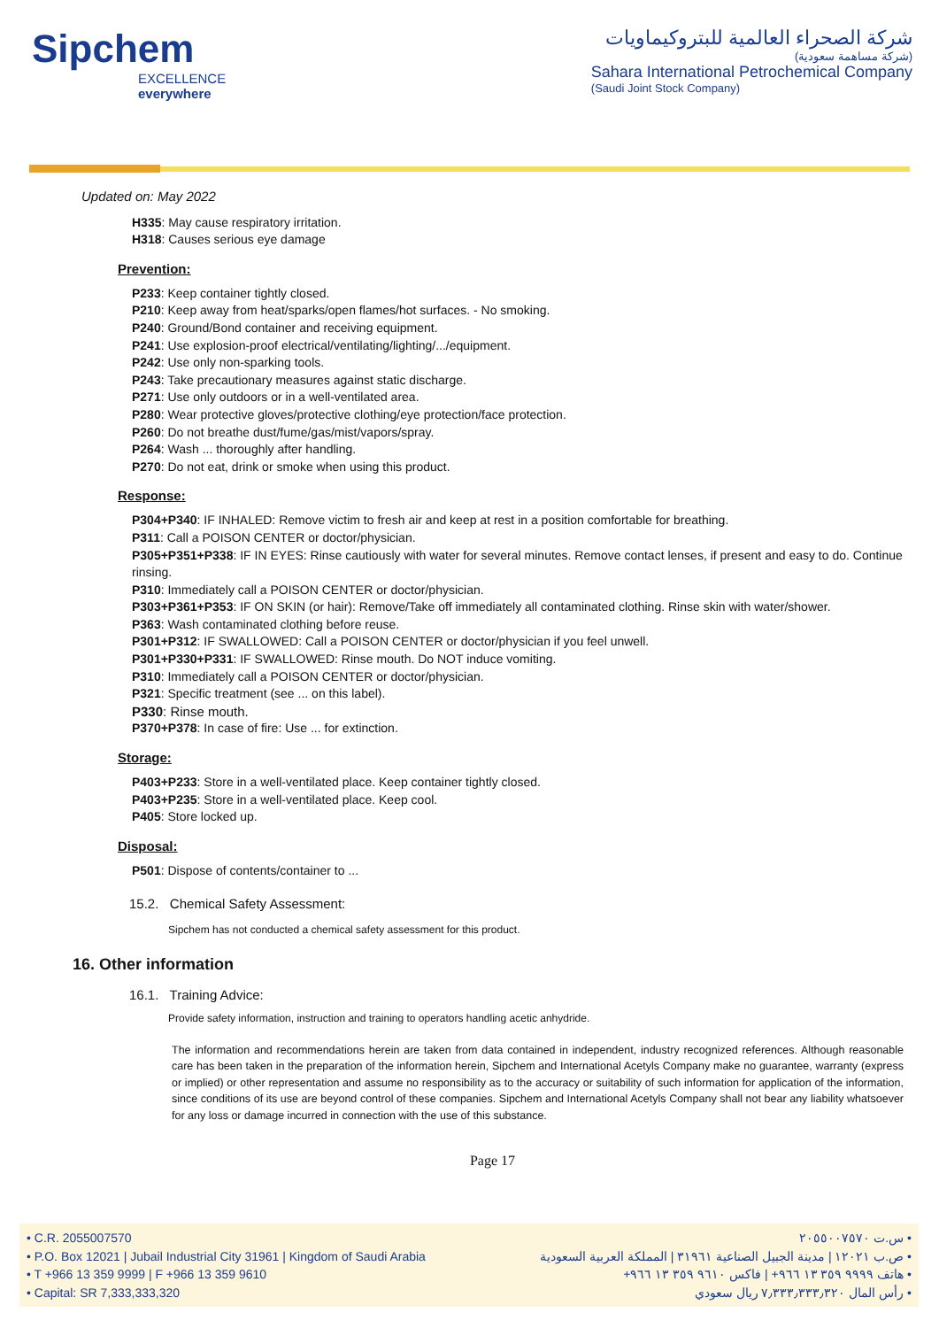Sipchem
EXCELLENCE everywhere
شركة الصحراء العالمية للبتروكيماويات
(شركة مساهمة سعودية)
Sahara International Petrochemical Company
(Saudi Joint Stock Company)
Updated on: May 2022
H335: May cause respiratory irritation.
H318: Causes serious eye damage
Prevention:
P233: Keep container tightly closed.
P210: Keep away from heat/sparks/open flames/hot surfaces. - No smoking.
P240: Ground/Bond container and receiving equipment.
P241: Use explosion-proof electrical/ventilating/lighting/.../equipment.
P242: Use only non-sparking tools.
P243: Take precautionary measures against static discharge.
P271: Use only outdoors or in a well-ventilated area.
P280: Wear protective gloves/protective clothing/eye protection/face protection.
P260: Do not breathe dust/fume/gas/mist/vapors/spray.
P264: Wash ... thoroughly after handling.
P270: Do not eat, drink or smoke when using this product.
Response:
P304+P340: IF INHALED: Remove victim to fresh air and keep at rest in a position comfortable for breathing.
P311: Call a POISON CENTER or doctor/physician.
P305+P351+P338: IF IN EYES: Rinse cautiously with water for several minutes. Remove contact lenses, if present and easy to do. Continue rinsing.
P310: Immediately call a POISON CENTER or doctor/physician.
P303+P361+P353: IF ON SKIN (or hair): Remove/Take off immediately all contaminated clothing. Rinse skin with water/shower.
P363: Wash contaminated clothing before reuse.
P301+P312: IF SWALLOWED: Call a POISON CENTER or doctor/physician if you feel unwell.
P301+P330+P331: IF SWALLOWED: Rinse mouth. Do NOT induce vomiting.
P310: Immediately call a POISON CENTER or doctor/physician.
P321: Specific treatment (see ... on this label).
P330: Rinse mouth.
P370+P378: In case of fire: Use ... for extinction.
Storage:
P403+P233: Store in a well-ventilated place. Keep container tightly closed.
P403+P235: Store in a well-ventilated place. Keep cool.
P405: Store locked up.
Disposal:
P501: Dispose of contents/container to ...
15.2. Chemical Safety Assessment:
Sipchem has not conducted a chemical safety assessment for this product.
16. Other information
16.1. Training Advice:
Provide safety information, instruction and training to operators handling acetic anhydride.
The information and recommendations herein are taken from data contained in independent, industry recognized references. Although reasonable care has been taken in the preparation of the information herein, Sipchem and International Acetyls Company make no guarantee, warranty (express or implied) or other representation and assume no responsibility as to the accuracy or suitability of such information for application of the information, since conditions of its use are beyond control of these companies. Sipchem and International Acetyls Company shall not bear any liability whatsoever for any loss or damage incurred in connection with the use of this substance.
Page 17
• C.R. 2055007570
• P.O. Box 12021 | Jubail Industrial City 31961 | Kingdom of Saudi Arabia
• T +966 13 359 9999 | F +966 13 359 9610
• Capital: SR 7,333,333,320
• س.ت ٢٠٥٥٠٠٧٥٧٠
• ص.ب ١٢٠٢١ | مدينة الجبيل الصناعية ٣١٩٦١ | المملكة العربية السعودية
• هاتف ٩٩٩٩ ٣٥٩ ١٣ ٩٦٦+ | فاكس ٩٦١٠ ٣٥٩ ١٣ ٩٦٦+
• رأس المال ٧٫٣٣٣٫٣٣٣٫٣٢٠ ريال سعودي